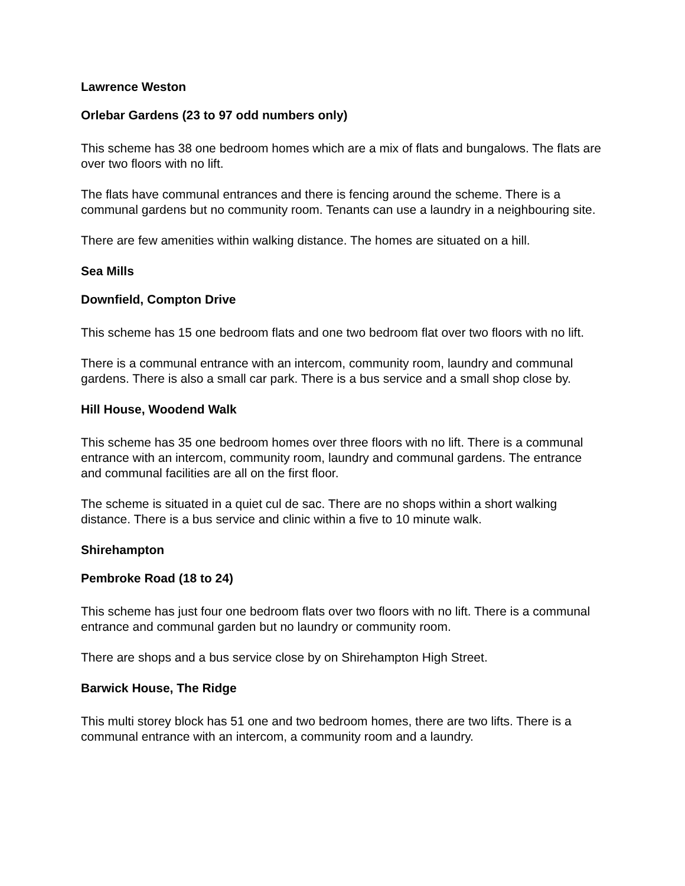Lawrence Weston
Orlebar Gardens (23 to 97 odd numbers only)
This scheme has 38 one bedroom homes which are a mix of flats and bungalows. The flats are over two floors with no lift.
The flats have communal entrances and there is fencing around the scheme. There is a communal gardens but no community room. Tenants can use a laundry in a neighbouring site.
There are few amenities within walking distance. The homes are situated on a hill.
Sea Mills
Downfield, Compton Drive
This scheme has 15 one bedroom flats and one two bedroom flat over two floors with no lift.
There is a communal entrance with an intercom, community room, laundry and communal gardens. There is also a small car park. There is a bus service and a small shop close by.
Hill House, Woodend Walk
This scheme has 35 one bedroom homes over three floors with no lift. There is a communal entrance with an intercom, community room, laundry and communal gardens. The entrance and communal facilities are all on the first floor.
The scheme is situated in a quiet cul de sac. There are no shops within a short walking distance. There is a bus service and clinic within a five to 10 minute walk.
Shirehampton
Pembroke Road (18 to 24)
This scheme has just four one bedroom flats over two floors with no lift. There is a communal entrance and communal garden but no laundry or community room.
There are shops and a bus service close by on Shirehampton High Street.
Barwick House, The Ridge
This multi storey block has 51 one and two bedroom homes, there are two lifts. There is a communal entrance with an intercom, a community room and a laundry.